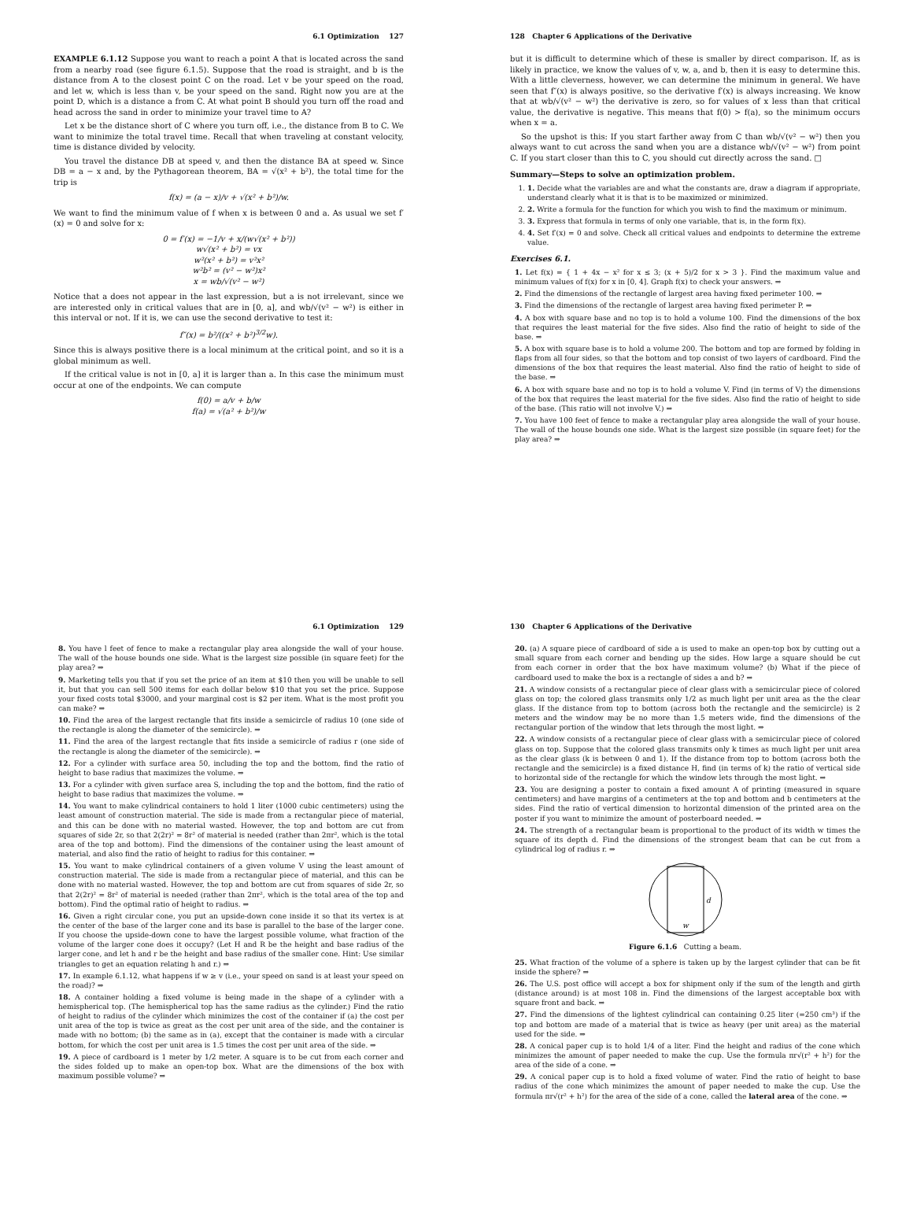6.1 Optimization 127
EXAMPLE 6.1.12 Suppose you want to reach a point A that is located across the sand from a nearby road (see figure 6.1.5). Suppose that the road is straight, and b is the distance from A to the closest point C on the road. Let v be your speed on the road, and let w, which is less than v, be your speed on the sand. Right now you are at the point D, which is a distance a from C. At what point B should you turn off the road and head across the sand in order to minimize your travel time to A?
Let x be the distance short of C where you turn off, i.e., the distance from B to C. We want to minimize the total travel time. Recall that when traveling at constant velocity, time is distance divided by velocity.
You travel the distance DB at speed v, and then the distance BA at speed w. Since DB = a − x and, by the Pythagorean theorem, BA = √(x² + b²), the total time for the trip is
f(x) = (a − x)/v + √(x² + b²)/w.
We want to find the minimum value of f when x is between 0 and a. As usual we set f′(x) = 0 and solve for x:
0 = f′(x) = −1/v + x/(w√(x² + b²))
w√(x² + b²) = vx
w²(x² + b²) = v²x²
w²b² = (v² − w²)x²
x = wb/√(v² − w²)
Notice that a does not appear in the last expression, but a is not irrelevant, since we are interested only in critical values that are in [0, a], and wb/√(v² − w²) is either in this interval or not. If it is, we can use the second derivative to test it:
f″(x) = b²/((x² + b²)<sup>3/2</sup>w).
Since this is always positive there is a local minimum at the critical point, and so it is a global minimum as well.
If the critical value is not in [0, a] it is larger than a. In this case the minimum must occur at one of the endpoints. We can compute
f(0) = a/v + b/w
f(a) = √(a² + b²)/w
128 Chapter 6 Applications of the Derivative
but it is difficult to determine which of these is smaller by direct comparison. If, as is likely in practice, we know the values of v, w, a, and b, then it is easy to determine this. With a little cleverness, however, we can determine the minimum in general. We have seen that f″(x) is always positive, so the derivative f′(x) is always increasing. We know that at wb/√(v² − w²) the derivative is zero, so for values of x less than that critical value, the derivative is negative. This means that f(0) > f(a), so the minimum occurs when x = a.
So the upshot is this: If you start farther away from C than wb/√(v² − w²) then you always want to cut across the sand when you are a distance wb/√(v² − w²) from point C. If you start closer than this to C, you should cut directly across the sand. □
Summary—Steps to solve an optimization problem.
1. 1. Decide what the variables are and what the constants are, draw a diagram if appropriate, understand clearly what it is that is to be maximized or minimized.
2. 2. Write a formula for the function for which you wish to find the maximum or minimum.
3. 3. Express that formula in terms of only one variable, that is, in the form f(x).
4. 4. Set f′(x) = 0 and solve. Check all critical values and endpoints to determine the extreme value.
Exercises 6.1.
1. Let f(x) = { 1 + 4x − x² for x ≤ 3; (x + 5)/2 for x > 3 }. Find the maximum value and minimum values of f(x) for x in [0, 4]. Graph f(x) to check your answers. ⇒
2. Find the dimensions of the rectangle of largest area having fixed perimeter 100. ⇒
3. Find the dimensions of the rectangle of largest area having fixed perimeter P. ⇒
4. A box with square base and no top is to hold a volume 100. Find the dimensions of the box that requires the least material for the five sides. Also find the ratio of height to side of the base. ⇒
5. A box with square base is to hold a volume 200. The bottom and top are formed by folding in flaps from all four sides, so that the bottom and top consist of two layers of cardboard. Find the dimensions of the box that requires the least material. Also find the ratio of height to side of the base. ⇒
6. A box with square base and no top is to hold a volume V. Find (in terms of V) the dimensions of the box that requires the least material for the five sides. Also find the ratio of height to side of the base. (This ratio will not involve V.) ⇒
7. You have 100 feet of fence to make a rectangular play area alongside the wall of your house. The wall of the house bounds one side. What is the largest size possible (in square feet) for the play area? ⇒
6.1 Optimization 129
8. You have l feet of fence to make a rectangular play area alongside the wall of your house. The wall of the house bounds one side. What is the largest size possible (in square feet) for the play area? ⇒
9. Marketing tells you that if you set the price of an item at $10 then you will be unable to sell it, but that you can sell 500 items for each dollar below $10 that you set the price. Suppose your fixed costs total $3000, and your marginal cost is $2 per item. What is the most profit you can make? ⇒
10. Find the area of the largest rectangle that fits inside a semicircle of radius 10 (one side of the rectangle is along the diameter of the semicircle). ⇒
11. Find the area of the largest rectangle that fits inside a semicircle of radius r (one side of the rectangle is along the diameter of the semicircle). ⇒
12. For a cylinder with surface area 50, including the top and the bottom, find the ratio of height to base radius that maximizes the volume. ⇒
13. For a cylinder with given surface area S, including the top and the bottom, find the ratio of height to base radius that maximizes the volume. ⇒
14. You want to make cylindrical containers to hold 1 liter (1000 cubic centimeters) using the least amount of construction material. The side is made from a rectangular piece of material, and this can be done with no material wasted. However, the top and bottom are cut from squares of side 2r, so that 2(2r)² = 8r² of material is needed (rather than 2πr², which is the total area of the top and bottom). Find the dimensions of the container using the least amount of material, and also find the ratio of height to radius for this container. ⇒
15. You want to make cylindrical containers of a given volume V using the least amount of construction material. The side is made from a rectangular piece of material, and this can be done with no material wasted. However, the top and bottom are cut from squares of side 2r, so that 2(2r)² = 8r² of material is needed (rather than 2πr², which is the total area of the top and bottom). Find the optimal ratio of height to radius. ⇒
16. Given a right circular cone, you put an upside-down cone inside it so that its vertex is at the center of the base of the larger cone and its base is parallel to the base of the larger cone. If you choose the upside-down cone to have the largest possible volume, what fraction of the volume of the larger cone does it occupy? (Let H and R be the height and base radius of the larger cone, and let h and r be the height and base radius of the smaller cone. Hint: Use similar triangles to get an equation relating h and r.) ⇒
17. In example 6.1.12, what happens if w ≥ v (i.e., your speed on sand is at least your speed on the road)? ⇒
18. A container holding a fixed volume is being made in the shape of a cylinder with a hemispherical top. (The hemispherical top has the same radius as the cylinder.) Find the ratio of height to radius of the cylinder which minimizes the cost of the container if (a) the cost per unit area of the top is twice as great as the cost per unit area of the side, and the container is made with no bottom; (b) the same as in (a), except that the container is made with a circular bottom, for which the cost per unit area is 1.5 times the cost per unit area of the side. ⇒
19. A piece of cardboard is 1 meter by 1/2 meter. A square is to be cut from each corner and the sides folded up to make an open-top box. What are the dimensions of the box with maximum possible volume? ⇒
130 Chapter 6 Applications of the Derivative
20. (a) A square piece of cardboard of side a is used to make an open-top box by cutting out a small square from each corner and bending up the sides. How large a square should be cut from each corner in order that the box have maximum volume? (b) What if the piece of cardboard used to make the box is a rectangle of sides a and b? ⇒
21. A window consists of a rectangular piece of clear glass with a semicircular piece of colored glass on top; the colored glass transmits only 1/2 as much light per unit area as the the clear glass. If the distance from top to bottom (across both the rectangle and the semicircle) is 2 meters and the window may be no more than 1.5 meters wide, find the dimensions of the rectangular portion of the window that lets through the most light. ⇒
22. A window consists of a rectangular piece of clear glass with a semicircular piece of colored glass on top. Suppose that the colored glass transmits only k times as much light per unit area as the clear glass (k is between 0 and 1). If the distance from top to bottom (across both the rectangle and the semicircle) is a fixed distance H, find (in terms of k) the ratio of vertical side to horizontal side of the rectangle for which the window lets through the most light. ⇒
23. You are designing a poster to contain a fixed amount A of printing (measured in square centimeters) and have margins of a centimeters at the top and bottom and b centimeters at the sides. Find the ratio of vertical dimension to horizontal dimension of the printed area on the poster if you want to minimize the amount of posterboard needed. ⇒
24. The strength of a rectangular beam is proportional to the product of its width w times the square of its depth d. Find the dimensions of the strongest beam that can be cut from a cylindrical log of radius r. ⇒
d
w
Figure 6.1.6 Cutting a beam.
25. What fraction of the volume of a sphere is taken up by the largest cylinder that can be fit inside the sphere? ⇒
26. The U.S. post office will accept a box for shipment only if the sum of the length and girth (distance around) is at most 108 in. Find the dimensions of the largest acceptable box with square front and back. ⇒
27. Find the dimensions of the lightest cylindrical can containing 0.25 liter (=250 cm³) if the top and bottom are made of a material that is twice as heavy (per unit area) as the material used for the side. ⇒
28. A conical paper cup is to hold 1/4 of a liter. Find the height and radius of the cone which minimizes the amount of paper needed to make the cup. Use the formula πr√(r² + h²) for the area of the side of a cone. ⇒
29. A conical paper cup is to hold a fixed volume of water. Find the ratio of height to base radius of the cone which minimizes the amount of paper needed to make the cup. Use the formula πr√(r² + h²) for the area of the side of a cone, called the lateral area of the cone. ⇒